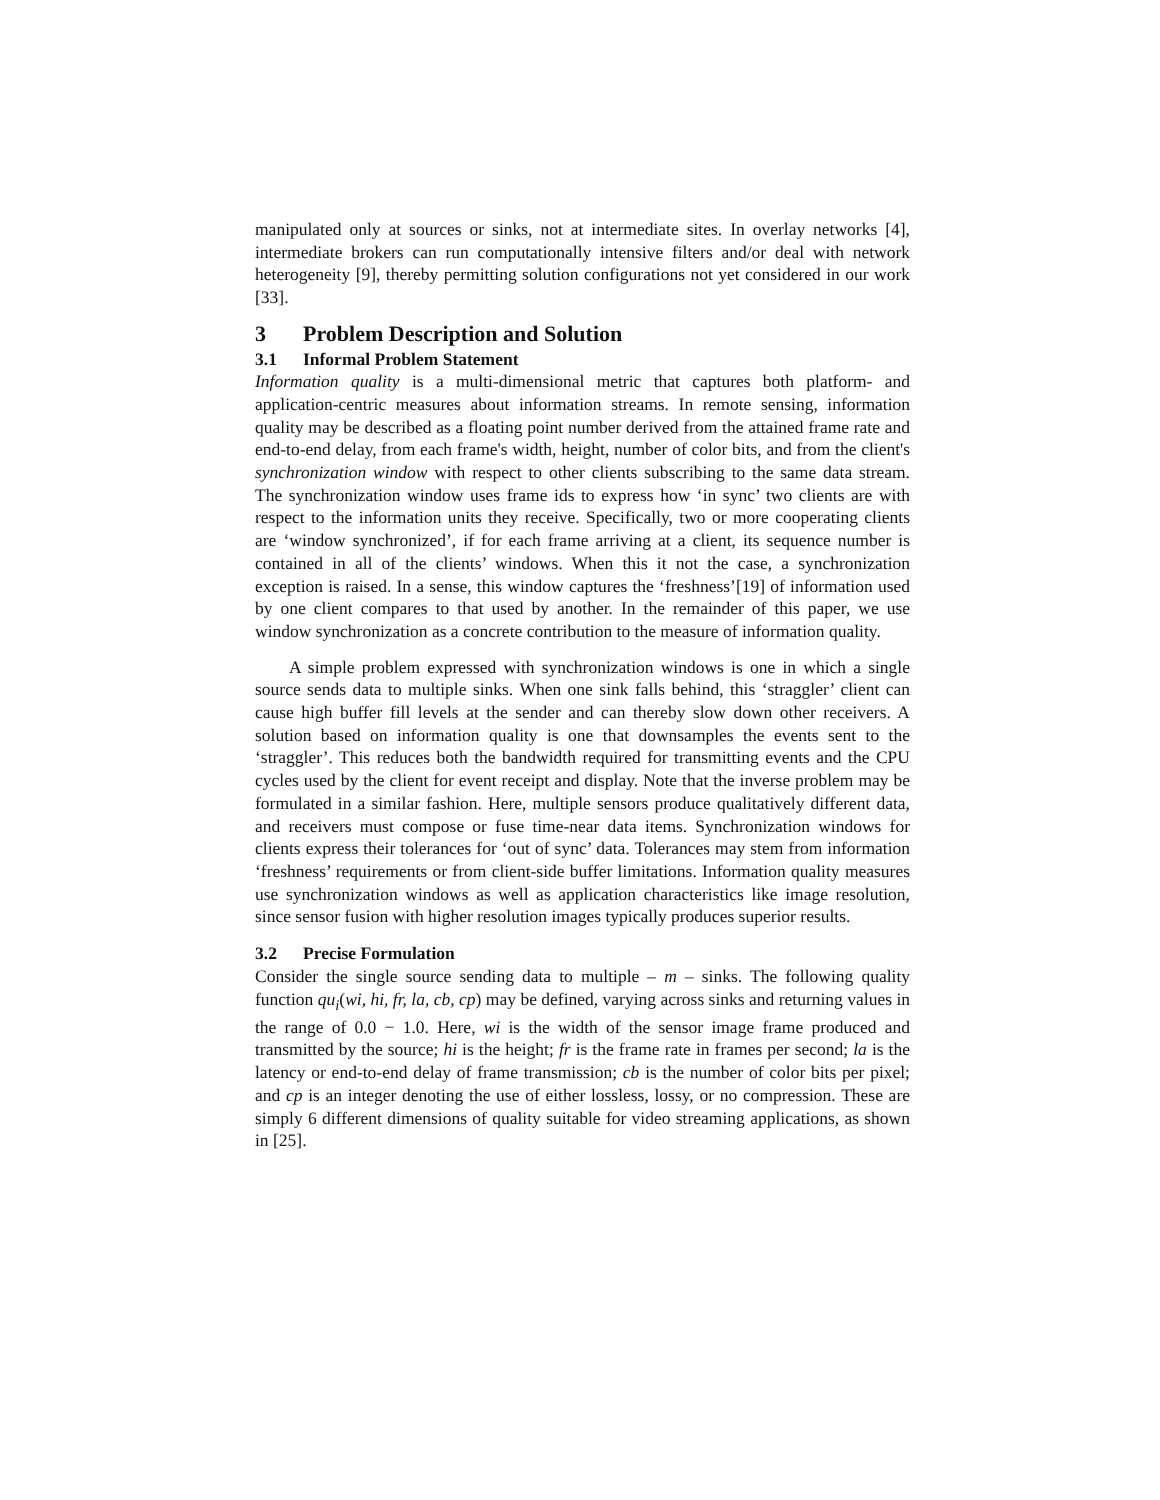manipulated only at sources or sinks, not at intermediate sites. In overlay networks [4], intermediate brokers can run computationally intensive filters and/or deal with network heterogeneity [9], thereby permitting solution configurations not yet considered in our work [33].
3 Problem Description and Solution
3.1 Informal Problem Statement
Information quality is a multi-dimensional metric that captures both platform- and application-centric measures about information streams. In remote sensing, information quality may be described as a floating point number derived from the attained frame rate and end-to-end delay, from each frame's width, height, number of color bits, and from the client's synchronization window with respect to other clients subscribing to the same data stream. The synchronization window uses frame ids to express how ‘in sync’ two clients are with respect to the information units they receive. Specifically, two or more cooperating clients are ‘window synchronized’, if for each frame arriving at a client, its sequence number is contained in all of the clients’ windows. When this it not the case, a synchronization exception is raised. In a sense, this window captures the ‘freshness’[19] of information used by one client compares to that used by another. In the remainder of this paper, we use window synchronization as a concrete contribution to the measure of information quality.
A simple problem expressed with synchronization windows is one in which a single source sends data to multiple sinks. When one sink falls behind, this ‘straggler’ client can cause high buffer fill levels at the sender and can thereby slow down other receivers. A solution based on information quality is one that downsamples the events sent to the ‘straggler’. This reduces both the bandwidth required for transmitting events and the CPU cycles used by the client for event receipt and display. Note that the inverse problem may be formulated in a similar fashion. Here, multiple sensors produce qualitatively different data, and receivers must compose or fuse time-near data items. Synchronization windows for clients express their tolerances for ‘out of sync’ data. Tolerances may stem from information ‘freshness’ requirements or from client-side buffer limitations. Information quality measures use synchronization windows as well as application characteristics like image resolution, since sensor fusion with higher resolution images typically produces superior results.
3.2 Precise Formulation
Consider the single source sending data to multiple – m – sinks. The following quality function qu<sub>i</sub>(wi, hi, fr, la, cb, cp) may be defined, varying across sinks and returning values in the range of 0.0 − 1.0. Here, wi is the width of the sensor image frame produced and transmitted by the source; hi is the height; fr is the frame rate in frames per second; la is the latency or end-to-end delay of frame transmission; cb is the number of color bits per pixel; and cp is an integer denoting the use of either lossless, lossy, or no compression. These are simply 6 different dimensions of quality suitable for video streaming applications, as shown in [25].